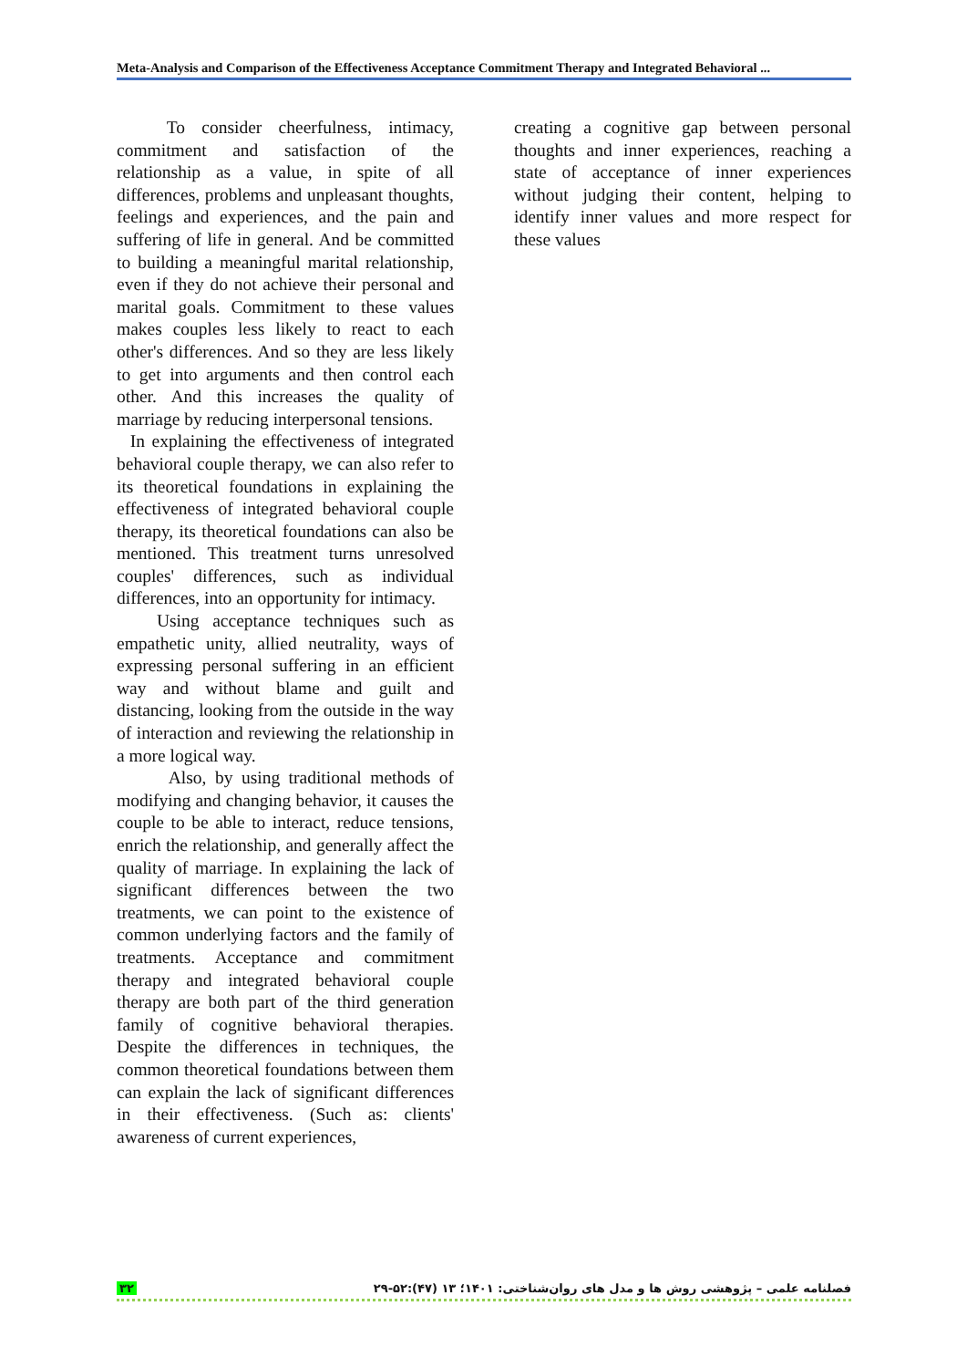Meta-Analysis and Comparison of the Effectiveness Acceptance Commitment Therapy and Integrated Behavioral ...
To consider cheerfulness, intimacy, commitment and satisfaction of the relationship as a value, in spite of all differences, problems and unpleasant thoughts, feelings and experiences, and the pain and suffering of life in general. And be committed to building a meaningful marital relationship, even if they do not achieve their personal and marital goals. Commitment to these values makes couples less likely to react to each other's differences. And so they are less likely to get into arguments and then control each other. And this increases the quality of marriage by reducing interpersonal tensions.
In explaining the effectiveness of integrated behavioral couple therapy, we can also refer to its theoretical foundations in explaining the effectiveness of integrated behavioral couple therapy, its theoretical foundations can also be mentioned. This treatment turns unresolved couples' differences, such as individual differences, into an opportunity for intimacy.
Using acceptance techniques such as empathetic unity, allied neutrality, ways of expressing personal suffering in an efficient way and without blame and guilt and distancing, looking from the outside in the way of interaction and reviewing the relationship in a more logical way.
Also, by using traditional methods of modifying and changing behavior, it causes the couple to be able to interact, reduce tensions, enrich the relationship, and generally affect the quality of marriage. In explaining the lack of significant differences between the two treatments, we can point to the existence of common underlying factors and the family of treatments. Acceptance and commitment therapy and integrated behavioral couple therapy are both part of the third generation family of cognitive behavioral therapies. Despite the differences in techniques, the common theoretical foundations between them can explain the lack of significant differences in their effectiveness. (Such as: clients' awareness of current experiences,
creating a cognitive gap between personal thoughts and inner experiences, reaching a state of acceptance of inner experiences without judging their content, helping to identify inner values and more respect for these values
۳۲ فصلنامه علمی – پژوهشی روش ها و مدل های روان‌شناختی: ۱۴۰۱؛ ۱۳ (۴۷):۵۲-۲۹